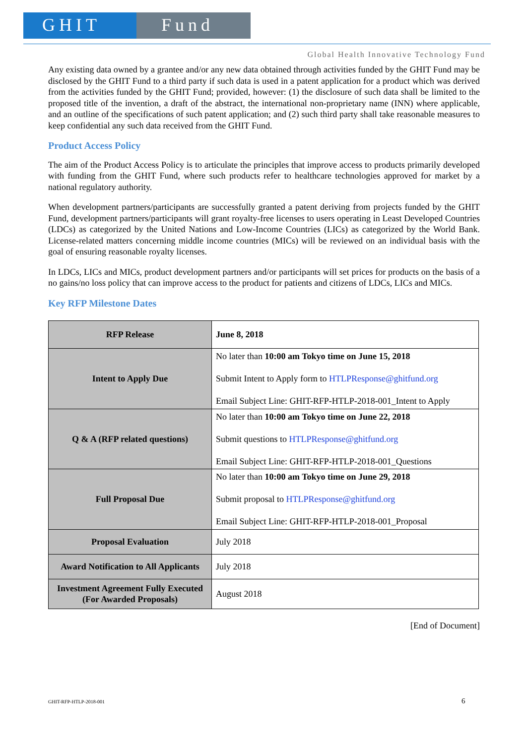GHIT Fund
Global Health Innovative Technology Fund
Any existing data owned by a grantee and/or any new data obtained through activities funded by the GHIT Fund may be disclosed by the GHIT Fund to a third party if such data is used in a patent application for a product which was derived from the activities funded by the GHIT Fund; provided, however: (1) the disclosure of such data shall be limited to the proposed title of the invention, a draft of the abstract, the international non-proprietary name (INN) where applicable, and an outline of the specifications of such patent application; and (2) such third party shall take reasonable measures to keep confidential any such data received from the GHIT Fund.
Product Access Policy
The aim of the Product Access Policy is to articulate the principles that improve access to products primarily developed with funding from the GHIT Fund, where such products refer to healthcare technologies approved for market by a national regulatory authority.
When development partners/participants are successfully granted a patent deriving from projects funded by the GHIT Fund, development partners/participants will grant royalty-free licenses to users operating in Least Developed Countries (LDCs) as categorized by the United Nations and Low-Income Countries (LICs) as categorized by the World Bank. License-related matters concerning middle income countries (MICs) will be reviewed on an individual basis with the goal of ensuring reasonable royalty licenses.
In LDCs, LICs and MICs, product development partners and/or participants will set prices for products on the basis of a no gains/no loss policy that can improve access to the product for patients and citizens of LDCs, LICs and MICs.
Key RFP Milestone Dates
| RFP Release | June 8, 2018 |
| Intent to Apply Due | No later than 10:00 am Tokyo time on June 15, 2018 Submit Intent to Apply form to HTLPResponse@ghitfund.org Email Subject Line: GHIT-RFP-HTLP-2018-001_Intent to Apply |
| Q & A (RFP related questions) | No later than 10:00 am Tokyo time on June 22, 2018 Submit questions to HTLPResponse@ghitfund.org Email Subject Line: GHIT-RFP-HTLP-2018-001_Questions |
| Full Proposal Due | No later than 10:00 am Tokyo time on June 29, 2018 Submit proposal to HTLPResponse@ghitfund.org Email Subject Line: GHIT-RFP-HTLP-2018-001_Proposal |
| Proposal Evaluation | July 2018 |
| Award Notification to All Applicants | July 2018 |
| Investment Agreement Fully Executed (For Awarded Proposals) | August 2018 |
[End of Document]
GHIT-RFP-HTLP-2018-001 6